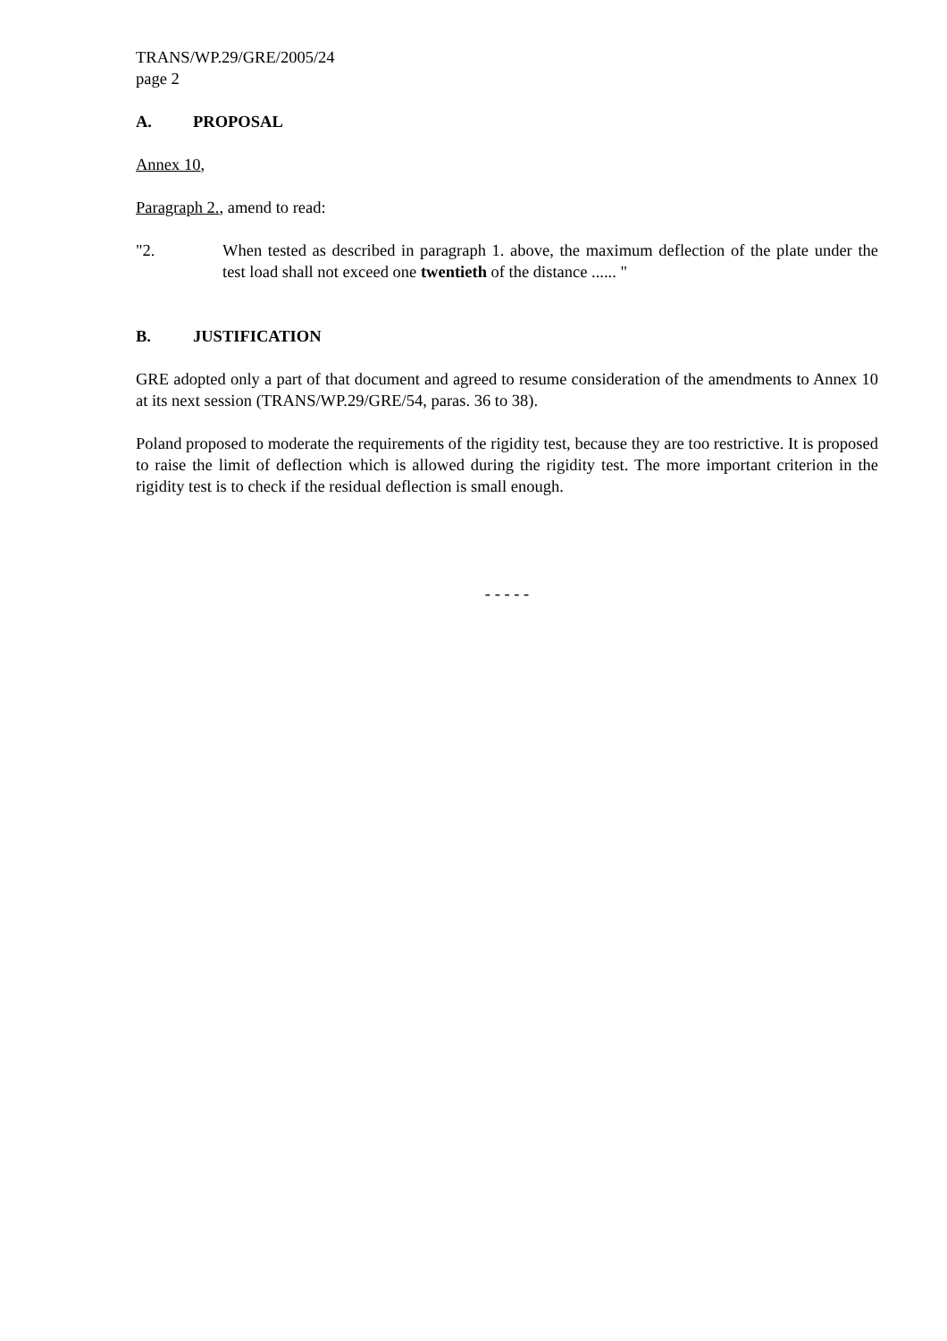TRANS/WP.29/GRE/2005/24
page 2
A. PROPOSAL
Annex 10,
Paragraph 2., amend to read:
"2. When tested as described in paragraph 1. above, the maximum deflection of the plate under the test load shall not exceed one twentieth of the distance ...... "
B. JUSTIFICATION
GRE adopted only a part of that document and agreed to resume consideration of the amendments to Annex 10 at its next session (TRANS/WP.29/GRE/54, paras. 36 to 38).
Poland proposed to moderate the requirements of the rigidity test, because they are too restrictive. It is proposed to raise the limit of deflection which is allowed during the rigidity test. The more important criterion in the rigidity test is to check if the residual deflection is small enough.
- - - - -